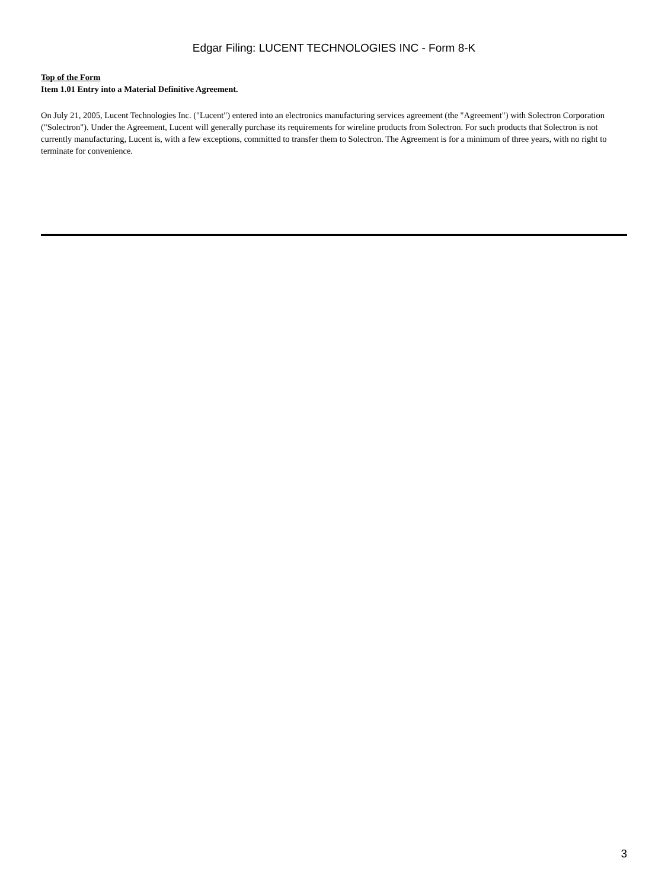Edgar Filing: LUCENT TECHNOLOGIES INC - Form 8-K
Top of the Form
Item 1.01 Entry into a Material Definitive Agreement.
On July 21, 2005, Lucent Technologies Inc. ("Lucent") entered into an electronics manufacturing services agreement (the "Agreement") with Solectron Corporation ("Solectron"). Under the Agreement, Lucent will generally purchase its requirements for wireline products from Solectron. For such products that Solectron is not currently manufacturing, Lucent is, with a few exceptions, committed to transfer them to Solectron. The Agreement is for a minimum of three years, with no right to terminate for convenience.
3